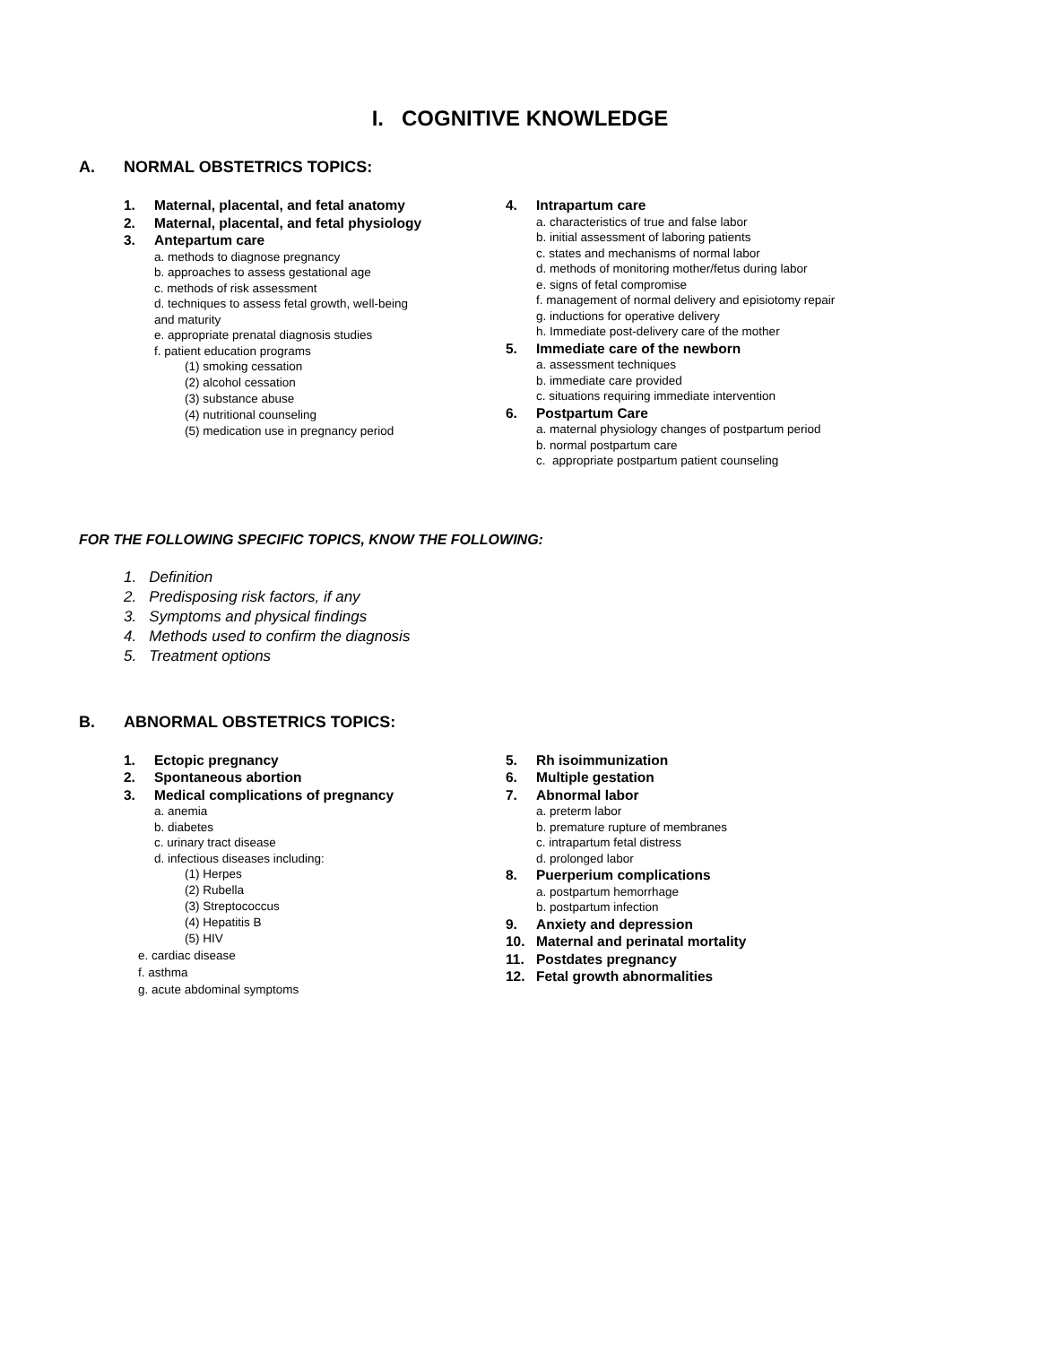I. COGNITIVE KNOWLEDGE
A. NORMAL OBSTETRICS TOPICS:
1. Maternal, placental, and fetal anatomy
2. Maternal, placental, and fetal physiology
3. Antepartum care
a. methods to diagnose pregnancy
b. approaches to assess gestational age
c. methods of risk assessment
d. techniques to assess fetal growth, well-being
and maturity
e. appropriate prenatal diagnosis studies
f. patient education programs
(1) smoking cessation
(2) alcohol cessation
(3) substance abuse
(4) nutritional counseling
(5) medication use in pregnancy period
4. Intrapartum care
a. characteristics of true and false labor
b. initial assessment of laboring patients
c. states and mechanisms of normal labor
d. methods of monitoring mother/fetus during labor
e. signs of fetal compromise
f. management of normal delivery and episiotomy repair
g. inductions for operative delivery
h. Immediate post-delivery care of the mother
5. Immediate care of the newborn
a. assessment techniques
b. immediate care provided
c. situations requiring immediate intervention
6. Postpartum Care
a. maternal physiology changes of postpartum period
b. normal postpartum care
c. appropriate postpartum patient counseling
FOR THE FOLLOWING SPECIFIC TOPICS, KNOW THE FOLLOWING:
1. Definition
2. Predisposing risk factors, if any
3. Symptoms and physical findings
4. Methods used to confirm the diagnosis
5. Treatment options
B. ABNORMAL OBSTETRICS TOPICS:
1. Ectopic pregnancy
2. Spontaneous abortion
3. Medical complications of pregnancy
a. anemia
b. diabetes
c. urinary tract disease
d. infectious diseases including:
(1) Herpes
(2) Rubella
(3) Streptococcus
(4) Hepatitis B
(5) HIV
e. cardiac disease
f. asthma
g. acute abdominal symptoms
5. Rh isoimmunization
6. Multiple gestation
7. Abnormal labor
a. preterm labor
b. premature rupture of membranes
c. intrapartum fetal distress
d. prolonged labor
8. Puerperium complications
a. postpartum hemorrhage
b. postpartum infection
9. Anxiety and depression
10. Maternal and perinatal mortality
11. Postdates pregnancy
12. Fetal growth abnormalities